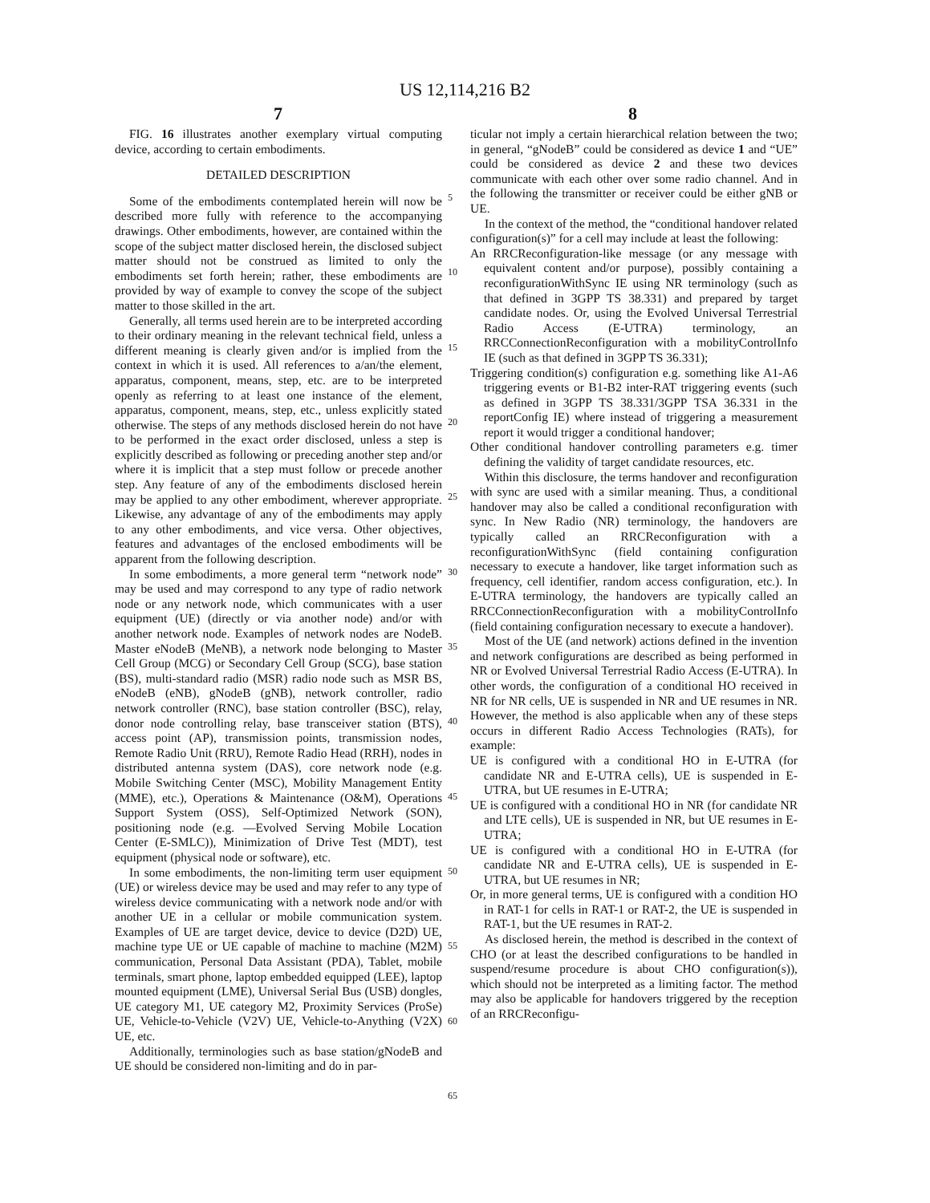US 12,114,216 B2
7 8
FIG. 16 illustrates another exemplary virtual computing device, according to certain embodiments.
DETAILED DESCRIPTION
Some of the embodiments contemplated herein will now be described more fully with reference to the accompanying drawings. Other embodiments, however, are contained within the scope of the subject matter disclosed herein, the disclosed subject matter should not be construed as limited to only the embodiments set forth herein; rather, these embodiments are provided by way of example to convey the scope of the subject matter to those skilled in the art.
Generally, all terms used herein are to be interpreted according to their ordinary meaning in the relevant technical field, unless a different meaning is clearly given and/or is implied from the context in which it is used. All references to a/an/the element, apparatus, component, means, step, etc. are to be interpreted openly as referring to at least one instance of the element, apparatus, component, means, step, etc., unless explicitly stated otherwise. The steps of any methods disclosed herein do not have to be performed in the exact order disclosed, unless a step is explicitly described as following or preceding another step and/or where it is implicit that a step must follow or precede another step. Any feature of any of the embodiments disclosed herein may be applied to any other embodiment, wherever appropriate. Likewise, any advantage of any of the embodiments may apply to any other embodiments, and vice versa. Other objectives, features and advantages of the enclosed embodiments will be apparent from the following description.
In some embodiments, a more general term “network node” may be used and may correspond to any type of radio network node or any network node, which communicates with a user equipment (UE) (directly or via another node) and/or with another network node. Examples of network nodes are NodeB. Master eNodeB (MeNB), a network node belonging to Master Cell Group (MCG) or Secondary Cell Group (SCG), base station (BS), multi-standard radio (MSR) radio node such as MSR BS, eNodeB (eNB), gNodeB (gNB), network controller, radio network controller (RNC), base station controller (BSC), relay, donor node controlling relay, base transceiver station (BTS), access point (AP), transmission points, transmission nodes, Remote Radio Unit (RRU), Remote Radio Head (RRH), nodes in distributed antenna system (DAS), core network node (e.g. Mobile Switching Center (MSC), Mobility Management Entity (MME), etc.), Operations & Maintenance (O&M), Operations Support System (OSS), Self-Optimized Network (SON), positioning node (e.g. —Evolved Serving Mobile Location Center (E-SMLC)), Minimization of Drive Test (MDT), test equipment (physical node or software), etc.
In some embodiments, the non-limiting term user equipment (UE) or wireless device may be used and may refer to any type of wireless device communicating with a network node and/or with another UE in a cellular or mobile communication system. Examples of UE are target device, device to device (D2D) UE, machine type UE or UE capable of machine to machine (M2M) communication, Personal Data Assistant (PDA), Tablet, mobile terminals, smart phone, laptop embedded equipped (LEE), laptop mounted equipment (LME), Universal Serial Bus (USB) dongles, UE category M1, UE category M2, Proximity Services (ProSe) UE, Vehicle-to-Vehicle (V2V) UE, Vehicle-to-Anything (V2X) UE, etc.
Additionally, terminologies such as base station/gNodeB and UE should be considered non-limiting and do in par-
ticular not imply a certain hierarchical relation between the two; in general, “gNodeB” could be considered as device 1 and “UE” could be considered as device 2 and these two devices communicate with each other over some radio channel. And in the following the transmitter or receiver could be either gNB or UE.
In the context of the method, the “conditional handover related configuration(s)” for a cell may include at least the following:
An RRCReconfiguration-like message (or any message with equivalent content and/or purpose), possibly containing a reconfigurationWithSync IE using NR terminology (such as that defined in 3GPP TS 38.331) and prepared by target candidate nodes. Or, using the Evolved Universal Terrestrial Radio Access (E-UTRA) terminology, an RRCConnectionReconfiguration with a mobilityControlInfo IE (such as that defined in 3GPP TS 36.331);
Triggering condition(s) configuration e.g. something like A1-A6 triggering events or B1-B2 inter-RAT triggering events (such as defined in 3GPP TS 38.331/3GPP TSA 36.331 in the reportConfig IE) where instead of triggering a measurement report it would trigger a conditional handover;
Other conditional handover controlling parameters e.g. timer defining the validity of target candidate resources, etc.
Within this disclosure, the terms handover and reconfiguration with sync are used with a similar meaning. Thus, a conditional handover may also be called a conditional reconfiguration with sync. In New Radio (NR) terminology, the handovers are typically called an RRCReconfiguration with a reconfigurationWithSync (field containing configuration necessary to execute a handover, like target information such as frequency, cell identifier, random access configuration, etc.). In E-UTRA terminology, the handovers are typically called an RRCConnectionReconfiguration with a mobilityControlInfo (field containing configuration necessary to execute a handover).
Most of the UE (and network) actions defined in the invention and network configurations are described as being performed in NR or Evolved Universal Terrestrial Radio Access (E-UTRA). In other words, the configuration of a conditional HO received in NR for NR cells, UE is suspended in NR and UE resumes in NR. However, the method is also applicable when any of these steps occurs in different Radio Access Technologies (RATs), for example:
UE is configured with a conditional HO in E-UTRA (for candidate NR and E-UTRA cells), UE is suspended in E-UTRA, but UE resumes in E-UTRA;
UE is configured with a conditional HO in NR (for candidate NR and LTE cells), UE is suspended in NR, but UE resumes in E-UTRA;
UE is configured with a conditional HO in E-UTRA (for candidate NR and E-UTRA cells), UE is suspended in E-UTRA, but UE resumes in NR;
Or, in more general terms, UE is configured with a condition HO in RAT-1 for cells in RAT-1 or RAT-2, the UE is suspended in RAT-1, but the UE resumes in RAT-2.
As disclosed herein, the method is described in the context of CHO (or at least the described configurations to be handled in suspend/resume procedure is about CHO configuration(s)), which should not be interpreted as a limiting factor. The method may also be applicable for handovers triggered by the reception of an RRCReconfigu-
5
10
15
20
25
30
35
40
45
50
55
60
65